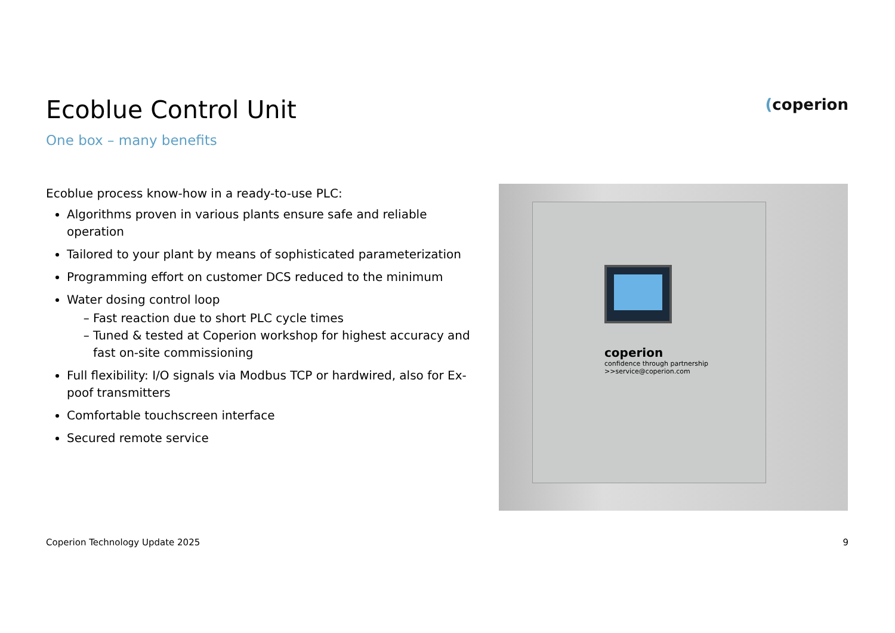Ecoblue Control Unit
One box – many benefits
(coperion
Ecoblue process know-how in a ready-to-use PLC:
Algorithms proven in various plants ensure safe and reliable operation
Tailored to your plant by means of sophisticated parameterization
Programming effort on customer DCS reduced to the minimum
Water dosing control loop
Fast reaction due to short PLC cycle times
Tuned & tested at Coperion workshop for highest accuracy and fast on-site commissioning
Full flexibility: I/O signals via Modbus TCP or hardwired, also for Ex-poof transmitters
Comfortable touchscreen interface
Secured remote service
coperion
confidence through partnership
>>service@coperion.com
Coperion Technology Update 2025 9